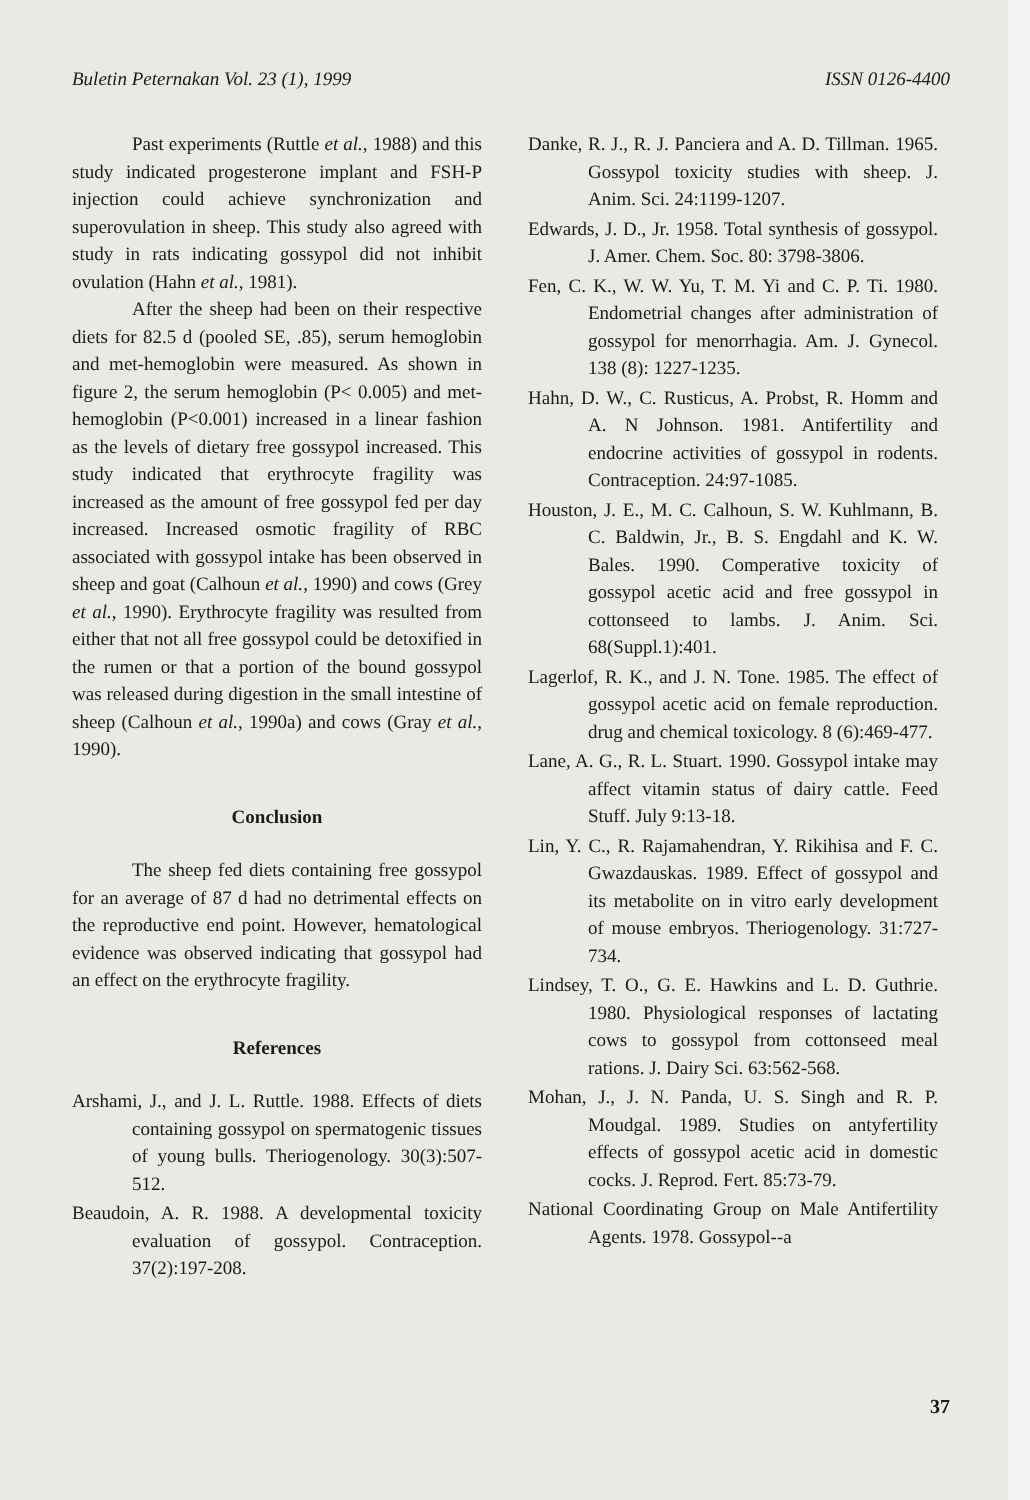Buletin Peternakan Vol. 23 (1), 1999 ISSN 0126-4400
Past experiments (Ruttle et al., 1988) and this study indicated progesterone implant and FSH-P injection could achieve synchronization and superovulation in sheep. This study also agreed with study in rats indicating gossypol did not inhibit ovulation (Hahn et al., 1981).
After the sheep had been on their respective diets for 82.5 d (pooled SE, .85), serum hemoglobin and met-hemoglobin were measured. As shown in figure 2, the serum hemoglobin (P< 0.005) and met-hemoglobin (P<0.001) increased in a linear fashion as the levels of dietary free gossypol increased. This study indicated that erythrocyte fragility was increased as the amount of free gossypol fed per day increased. Increased osmotic fragility of RBC associated with gossypol intake has been observed in sheep and goat (Calhoun et al., 1990) and cows (Grey et al., 1990). Erythrocyte fragility was resulted from either that not all free gossypol could be detoxified in the rumen or that a portion of the bound gossypol was released during digestion in the small intestine of sheep (Calhoun et al., 1990a) and cows (Gray et al., 1990).
Conclusion
The sheep fed diets containing free gossypol for an average of 87 d had no detrimental effects on the reproductive end point. However, hematological evidence was observed indicating that gossypol had an effect on the erythrocyte fragility.
References
Arshami, J., and J. L. Ruttle. 1988. Effects of diets containing gossypol on spermatogenic tissues of young bulls. Theriogenology. 30(3):507-512.
Beaudoin, A. R. 1988. A developmental toxicity evaluation of gossypol. Contraception. 37(2):197-208.
Danke, R. J., R. J. Panciera and A. D. Tillman. 1965. Gossypol toxicity studies with sheep. J. Anim. Sci. 24:1199-1207.
Edwards, J. D., Jr. 1958. Total synthesis of gossypol. J. Amer. Chem. Soc. 80: 3798-3806.
Fen, C. K., W. W. Yu, T. M. Yi and C. P. Ti. 1980. Endometrial changes after administration of gossypol for menorrhagia. Am. J. Gynecol. 138 (8): 1227-1235.
Hahn, D. W., C. Rusticus, A. Probst, R. Homm and A. N Johnson. 1981. Antifertility and endocrine activities of gossypol in rodents. Contraception. 24:97-1085.
Houston, J. E., M. C. Calhoun, S. W. Kuhlmann, B. C. Baldwin, Jr., B. S. Engdahl and K. W. Bales. 1990. Comperative toxicity of gossypol acetic acid and free gossypol in cottonseed to lambs. J. Anim. Sci. 68(Suppl.1):401.
Lagerlof, R. K., and J. N. Tone. 1985. The effect of gossypol acetic acid on female reproduction. drug and chemical toxicology. 8 (6):469-477.
Lane, A. G., R. L. Stuart. 1990. Gossypol intake may affect vitamin status of dairy cattle. Feed Stuff. July 9:13-18.
Lin, Y. C., R. Rajamahendran, Y. Rikihisa and F. C. Gwazdauskas. 1989. Effect of gossypol and its metabolite on in vitro early development of mouse embryos. Theriogenology. 31:727-734.
Lindsey, T. O., G. E. Hawkins and L. D. Guthrie. 1980. Physiological responses of lactating cows to gossypol from cottonseed meal rations. J. Dairy Sci. 63:562-568.
Mohan, J., J. N. Panda, U. S. Singh and R. P. Moudgal. 1989. Studies on antyfertility effects of gossypol acetic acid in domestic cocks. J. Reprod. Fert. 85:73-79.
National Coordinating Group on Male Antifertility Agents. 1978. Gossypol--a
37